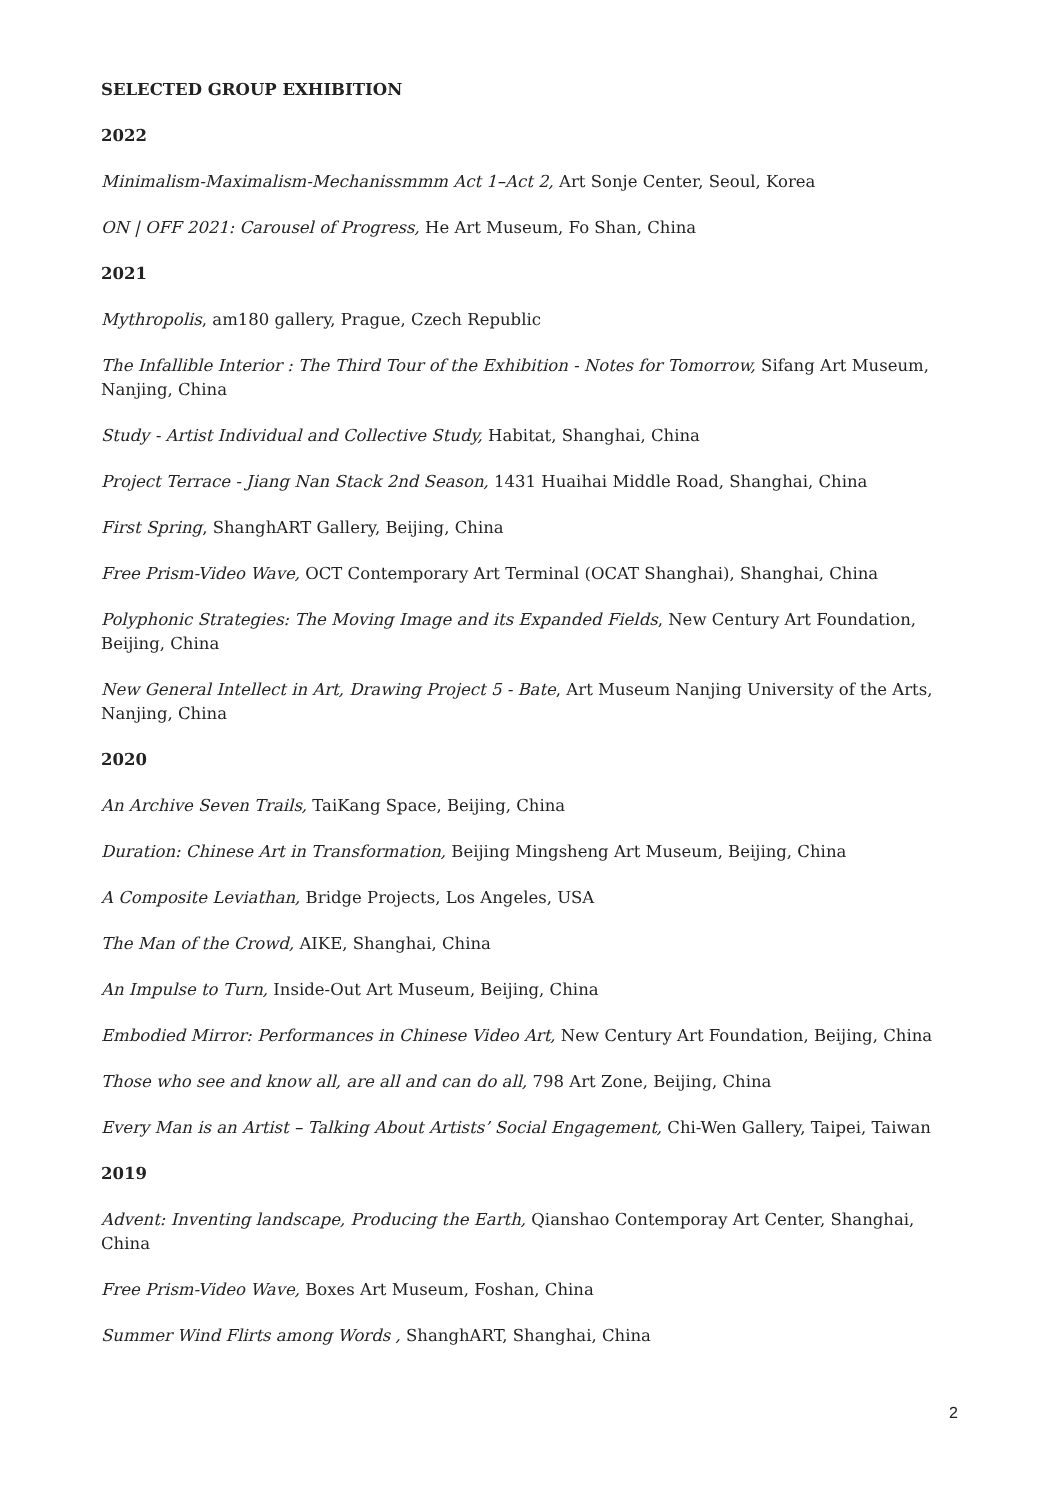SELECTED GROUP EXHIBITION
2022
Minimalism-Maximalism-Mechanissmmm Act 1–Act 2, Art Sonje Center, Seoul, Korea
ON | OFF 2021: Carousel of Progress, He Art Museum, Fo Shan, China
2021
Mythropolis, am180 gallery, Prague, Czech Republic
The Infallible Interior : The Third Tour of the Exhibition - Notes for Tomorrow, Sifang Art Museum, Nanjing, China
Study - Artist Individual and Collective Study, Habitat, Shanghai, China
Project Terrace - Jiang Nan Stack 2nd Season, 1431 Huaihai Middle Road, Shanghai, China
First Spring, ShanghART Gallery, Beijing, China
Free Prism-Video Wave, OCT Contemporary Art Terminal (OCAT Shanghai), Shanghai, China
Polyphonic Strategies: The Moving Image and its Expanded Fields, New Century Art Foundation, Beijing, China
New General Intellect in Art, Drawing Project 5 - Bate, Art Museum Nanjing University of the Arts, Nanjing, China
2020
An Archive Seven Trails, TaiKang Space, Beijing, China
Duration: Chinese Art in Transformation, Beijing Mingsheng Art Museum, Beijing, China
A Composite Leviathan, Bridge Projects, Los Angeles, USA
The Man of the Crowd, AIKE, Shanghai, China
An Impulse to Turn, Inside-Out Art Museum, Beijing, China
Embodied Mirror: Performances in Chinese Video Art, New Century Art Foundation, Beijing, China
Those who see and know all, are all and can do all, 798 Art Zone, Beijing, China
Every Man is an Artist – Talking About Artists’ Social Engagement, Chi-Wen Gallery, Taipei, Taiwan
2019
Advent: Inventing landscape, Producing the Earth, Qianshao Contemporay Art Center, Shanghai, China
Free Prism-Video Wave, Boxes Art Museum, Foshan, China
Summer Wind Flirts among Words , ShanghART, Shanghai, China
2